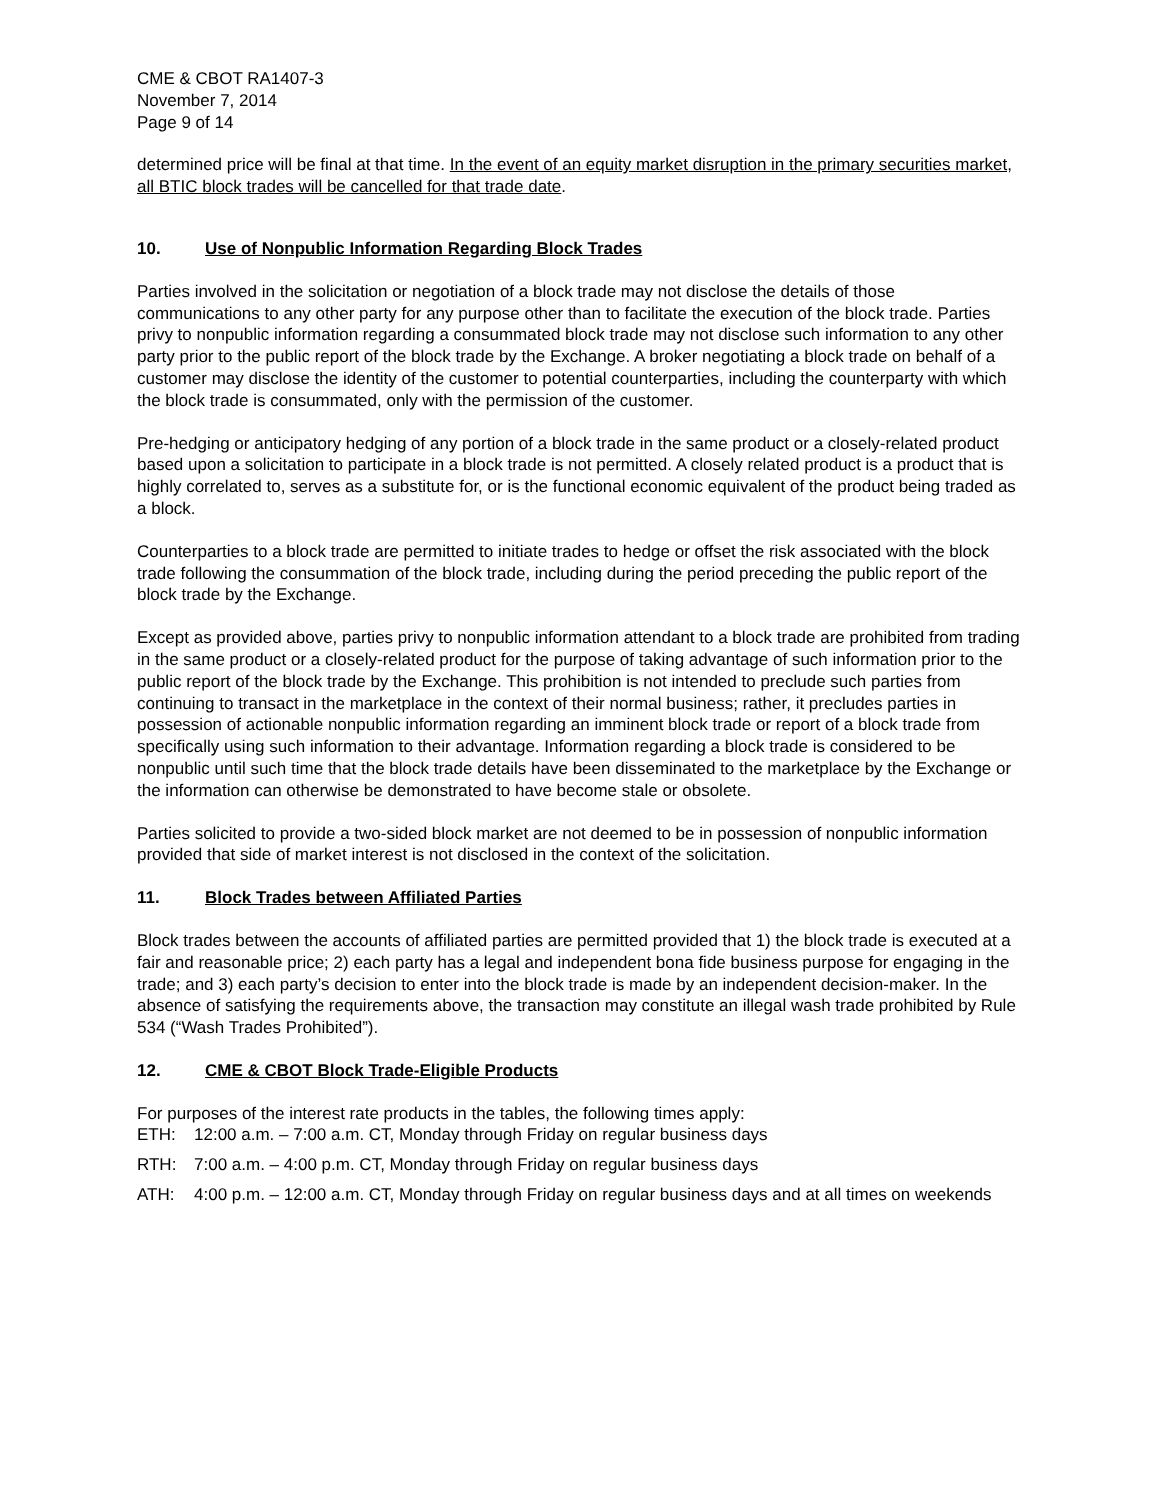CME & CBOT RA1407-3
November 7, 2014
Page 9 of 14
determined price will be final at that time. In the event of an equity market disruption in the primary securities market, all BTIC block trades will be cancelled for that trade date.
10. Use of Nonpublic Information Regarding Block Trades
Parties involved in the solicitation or negotiation of a block trade may not disclose the details of those communications to any other party for any purpose other than to facilitate the execution of the block trade. Parties privy to nonpublic information regarding a consummated block trade may not disclose such information to any other party prior to the public report of the block trade by the Exchange. A broker negotiating a block trade on behalf of a customer may disclose the identity of the customer to potential counterparties, including the counterparty with which the block trade is consummated, only with the permission of the customer.
Pre-hedging or anticipatory hedging of any portion of a block trade in the same product or a closely-related product based upon a solicitation to participate in a block trade is not permitted. A closely related product is a product that is highly correlated to, serves as a substitute for, or is the functional economic equivalent of the product being traded as a block.
Counterparties to a block trade are permitted to initiate trades to hedge or offset the risk associated with the block trade following the consummation of the block trade, including during the period preceding the public report of the block trade by the Exchange.
Except as provided above, parties privy to nonpublic information attendant to a block trade are prohibited from trading in the same product or a closely-related product for the purpose of taking advantage of such information prior to the public report of the block trade by the Exchange. This prohibition is not intended to preclude such parties from continuing to transact in the marketplace in the context of their normal business; rather, it precludes parties in possession of actionable nonpublic information regarding an imminent block trade or report of a block trade from specifically using such information to their advantage. Information regarding a block trade is considered to be nonpublic until such time that the block trade details have been disseminated to the marketplace by the Exchange or the information can otherwise be demonstrated to have become stale or obsolete.
Parties solicited to provide a two-sided block market are not deemed to be in possession of nonpublic information provided that side of market interest is not disclosed in the context of the solicitation.
11. Block Trades between Affiliated Parties
Block trades between the accounts of affiliated parties are permitted provided that 1) the block trade is executed at a fair and reasonable price; 2) each party has a legal and independent bona fide business purpose for engaging in the trade; and 3) each party’s decision to enter into the block trade is made by an independent decision-maker. In the absence of satisfying the requirements above, the transaction may constitute an illegal wash trade prohibited by Rule 534 (“Wash Trades Prohibited”).
12. CME & CBOT Block Trade-Eligible Products
For purposes of the interest rate products in the tables, the following times apply:
ETH: 12:00 a.m. – 7:00 a.m. CT, Monday through Friday on regular business days
RTH: 7:00 a.m. – 4:00 p.m. CT, Monday through Friday on regular business days
ATH: 4:00 p.m. – 12:00 a.m. CT, Monday through Friday on regular business days and at all times on weekends